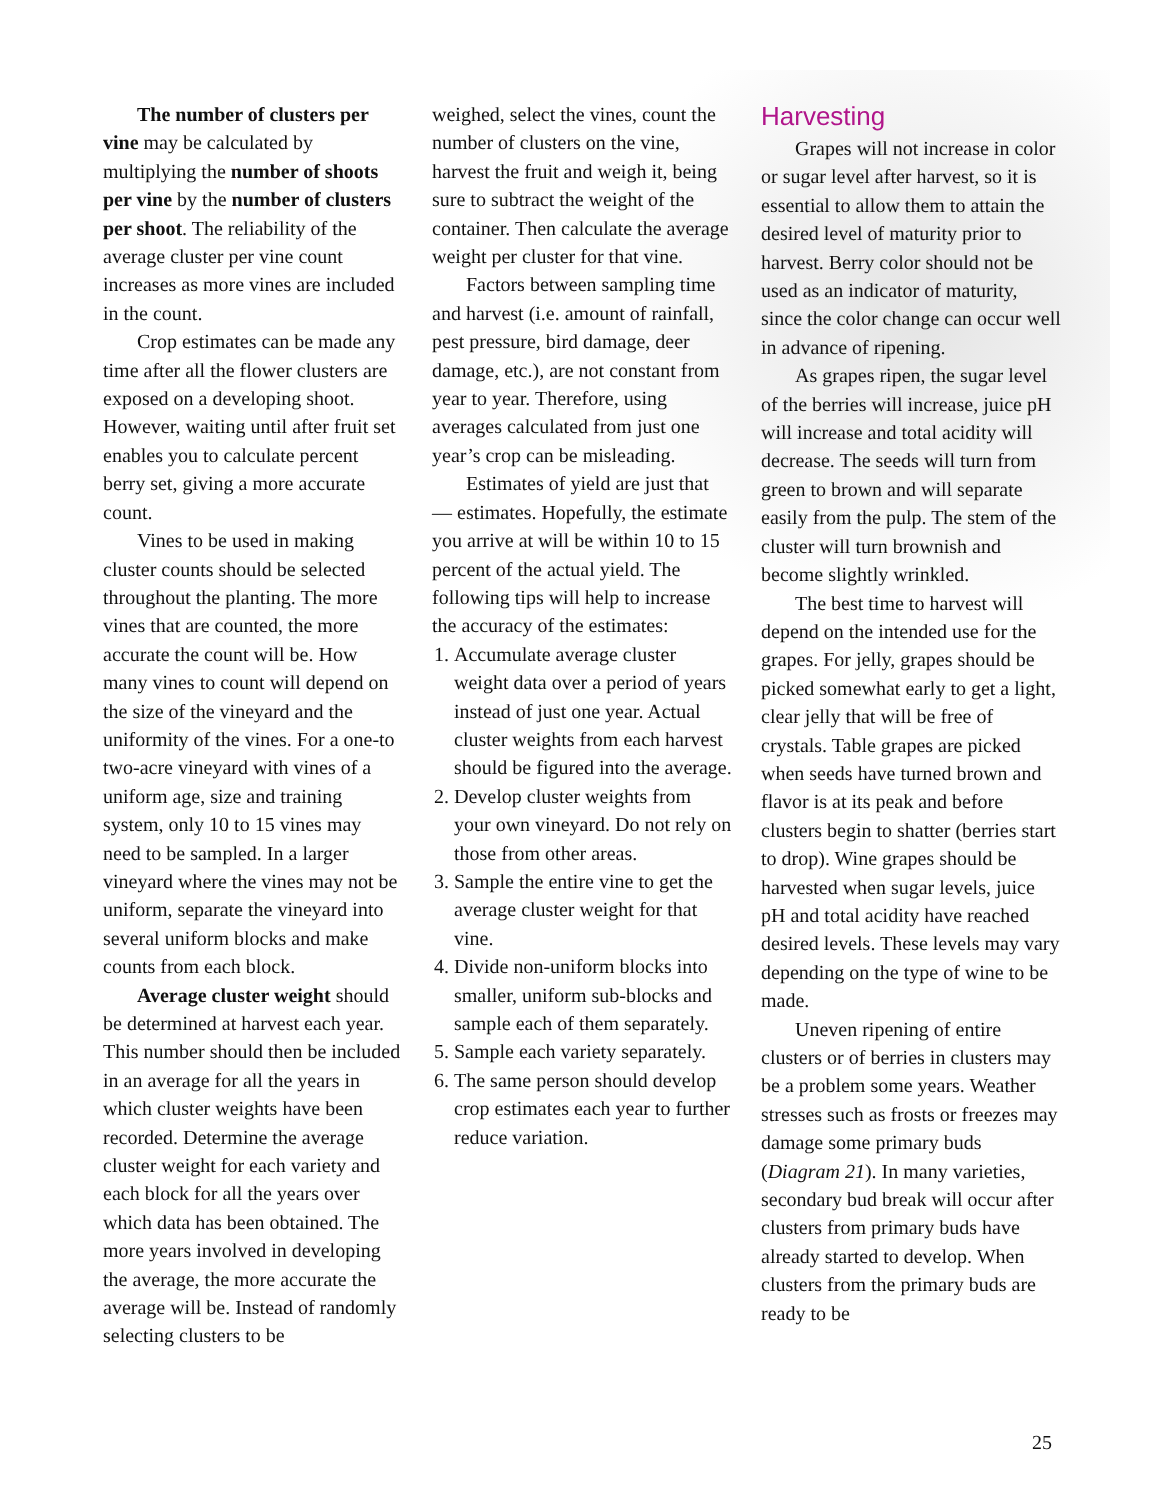The number of clusters per vine may be calculated by multiplying the number of shoots per vine by the number of clusters per shoot. The reliability of the average cluster per vine count increases as more vines are included in the count.
Crop estimates can be made any time after all the flower clusters are exposed on a developing shoot. However, waiting until after fruit set enables you to calculate percent berry set, giving a more accurate count.
Vines to be used in making cluster counts should be selected throughout the planting. The more vines that are counted, the more accurate the count will be. How many vines to count will depend on the size of the vineyard and the uniformity of the vines. For a one-to two-acre vineyard with vines of a uniform age, size and training system, only 10 to 15 vines may need to be sampled. In a larger vineyard where the vines may not be uniform, separate the vineyard into several uniform blocks and make counts from each block.
Average cluster weight should be determined at harvest each year. This number should then be included in an average for all the years in which cluster weights have been recorded. Determine the average cluster weight for each variety and each block for all the years over which data has been obtained. The more years involved in developing the average, the more accurate the average will be. Instead of randomly selecting clusters to be
weighed, select the vines, count the number of clusters on the vine, harvest the fruit and weigh it, being sure to subtract the weight of the container. Then calculate the average weight per cluster for that vine.
Factors between sampling time and harvest (i.e. amount of rainfall, pest pressure, bird damage, deer damage, etc.), are not constant from year to year. Therefore, using averages calculated from just one year’s crop can be misleading.
Estimates of yield are just that — estimates. Hopefully, the estimate you arrive at will be within 10 to 15 percent of the actual yield. The following tips will help to increase the accuracy of the estimates:
1. Accumulate average cluster weight data over a period of years instead of just one year. Actual cluster weights from each harvest should be figured into the average.
2. Develop cluster weights from your own vineyard. Do not rely on those from other areas.
3. Sample the entire vine to get the average cluster weight for that vine.
4. Divide non-uniform blocks into smaller, uniform sub-blocks and sample each of them separately.
5. Sample each variety separately.
6. The same person should develop crop estimates each year to further reduce variation.
Harvesting
Grapes will not increase in color or sugar level after harvest, so it is essential to allow them to attain the desired level of maturity prior to harvest. Berry color should not be used as an indicator of maturity, since the color change can occur well in advance of ripening.
As grapes ripen, the sugar level of the berries will increase, juice pH will increase and total acidity will decrease. The seeds will turn from green to brown and will separate easily from the pulp. The stem of the cluster will turn brownish and become slightly wrinkled.
The best time to harvest will depend on the intended use for the grapes. For jelly, grapes should be picked somewhat early to get a light, clear jelly that will be free of crystals. Table grapes are picked when seeds have turned brown and flavor is at its peak and before clusters begin to shatter (berries start to drop). Wine grapes should be harvested when sugar levels, juice pH and total acidity have reached desired levels. These levels may vary depending on the type of wine to be made.
Uneven ripening of entire clusters or of berries in clusters may be a problem some years. Weather stresses such as frosts or freezes may damage some primary buds (Diagram 21). In many varieties, secondary bud break will occur after clusters from primary buds have already started to develop. When clusters from the primary buds are ready to be
25